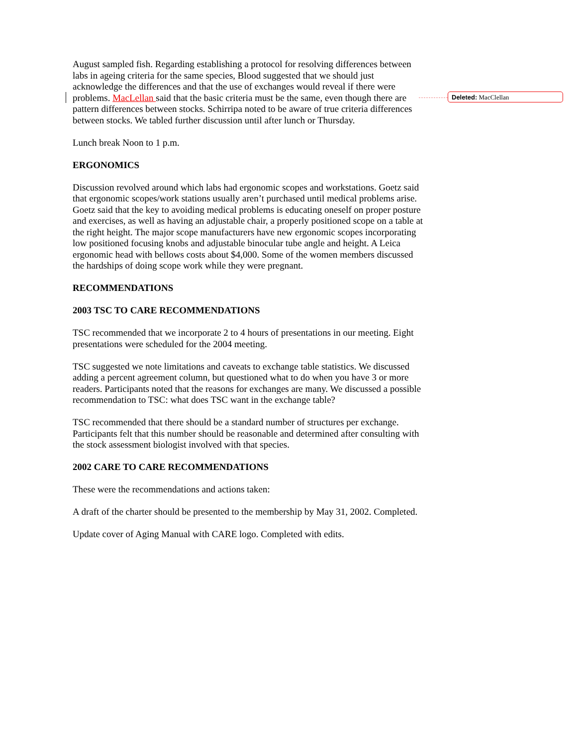August sampled fish. Regarding establishing a protocol for resolving differences between labs in ageing criteria for the same species, Blood suggested that we should just acknowledge the differences and that the use of exchanges would reveal if there were problems. MacLellan said that the basic criteria must be the same, even though there are pattern differences between stocks. Schirripa noted to be aware of true criteria differences between stocks. We tabled further discussion until after lunch or Thursday.
Lunch break Noon to 1 p.m.
ERGONOMICS
Discussion revolved around which labs had ergonomic scopes and workstations. Goetz said that ergonomic scopes/work stations usually aren’t purchased until medical problems arise. Goetz said that the key to avoiding medical problems is educating oneself on proper posture and exercises, as well as having an adjustable chair, a properly positioned scope on a table at the right height. The major scope manufacturers have new ergonomic scopes incorporating low positioned focusing knobs and adjustable binocular tube angle and height. A Leica ergonomic head with bellows costs about $4,000. Some of the women members discussed the hardships of doing scope work while they were pregnant.
RECOMMENDATIONS
2003 TSC TO CARE RECOMMENDATIONS
TSC recommended that we incorporate 2 to 4 hours of presentations in our meeting. Eight presentations were scheduled for the 2004 meeting.
TSC suggested we note limitations and caveats to exchange table statistics. We discussed adding a percent agreement column, but questioned what to do when you have 3 or more readers. Participants noted that the reasons for exchanges are many. We discussed a possible recommendation to TSC: what does TSC want in the exchange table?
TSC recommended that there should be a standard number of structures per exchange. Participants felt that this number should be reasonable and determined after consulting with the stock assessment biologist involved with that species.
2002 CARE TO CARE RECOMMENDATIONS
These were the recommendations and actions taken:
A draft of the charter should be presented to the membership by May 31, 2002. Completed.
Update cover of Aging Manual with CARE logo. Completed with edits.
Deleted: MacClellan